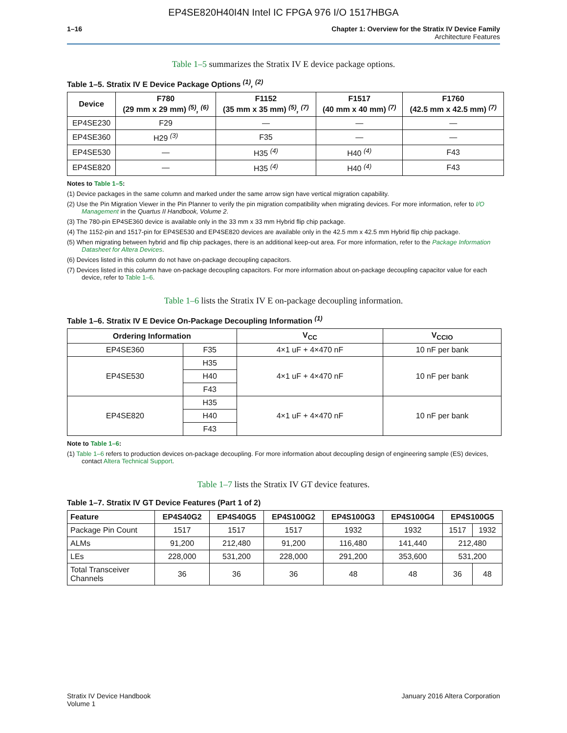EP4SE820H40I4N Intel IC FPGA 976 I/O 1517HBGA
1–16 Chapter 1: Overview for the Stratix IV Device Family
Architecture Features
Table 1–5 summarizes the Stratix IV E device package options.
Table 1–5. Stratix IV E Device Package Options <sup>(1)</sup>, <sup>(2)</sup>
| Device | F780 (29 mm x 29 mm) <sup>(5)</sup>, <sup>(6)</sup> | F1152 (35 mm x 35 mm) <sup>(5)</sup>, <sup>(7)</sup> | F1517 (40 mm x 40 mm) <sup>(7)</sup> | F1760 (42.5 mm x 42.5 mm) <sup>(7)</sup> |
| --- | --- | --- | --- | --- |
| EP4SE230 | F29 | — | — | — |
| EP4SE360 | H29 <sup>(3)</sup> | F35 | — | — |
| EP4SE530 | — | H35 <sup>(4)</sup> | H40 <sup>(4)</sup> | F43 |
| EP4SE820 | — | H35 <sup>(4)</sup> | H40 <sup>(4)</sup> | F43 |
Notes to Table 1–5:
(1) Device packages in the same column and marked under the same arrow sign have vertical migration capability.
(2) Use the Pin Migration Viewer in the Pin Planner to verify the pin migration compatibility when migrating devices. For more information, refer to I/O Management in the Quartus II Handbook, Volume 2.
(3) The 780-pin EP4SE360 device is available only in the 33 mm x 33 mm Hybrid flip chip package.
(4) The 1152-pin and 1517-pin for EP4SE530 and EP4SE820 devices are available only in the 42.5 mm x 42.5 mm Hybrid flip chip package.
(5) When migrating between hybrid and flip chip packages, there is an additional keep-out area. For more information, refer to the Package Information Datasheet for Altera Devices.
(6) Devices listed in this column do not have on-package decoupling capacitors.
(7) Devices listed in this column have on-package decoupling capacitors. For more information about on-package decoupling capacitor value for each device, refer to Table 1–6.
Table 1–6 lists the Stratix IV E on-package decoupling information.
Table 1–6. Stratix IV E Device On-Package Decoupling Information <sup>(1)</sup>
| Ordering Information | | V<sub>CC</sub> | V<sub>CCIO</sub> |
| --- | --- | --- | --- |
| EP4SE360 | F35 | 4×1 uF + 4×470 nF | 10 nF per bank |
| EP4SE530 | H35 | 4×1 uF + 4×470 nF | 10 nF per bank |
| | H40 | | |
| | F43 | | |
| EP4SE820 | H35 | 4×1 uF + 4×470 nF | 10 nF per bank |
| | H40 | | |
| | F43 | | |
Note to Table 1–6:
(1) Table 1–6 refers to production devices on-package decoupling. For more information about decoupling design of engineering sample (ES) devices, contact Altera Technical Support.
Table 1–7 lists the Stratix IV GT device features.
Table 1–7. Stratix IV GT Device Features (Part 1 of 2)
| Feature | EP4S40G2 | EP4S40G5 | EP4S100G2 | EP4S100G3 | EP4S100G4 | EP4S100G5 | |
| --- | --- | --- | --- | --- | --- | --- | --- |
| Package Pin Count | 1517 | 1517 | 1517 | 1932 | 1932 | 1517 | 1932 |
| ALMs | 91,200 | 212,480 | 91,200 | 116,480 | 141,440 | 212,480 | |
| LEs | 228,000 | 531,200 | 228,000 | 291,200 | 353,600 | 531,200 | |
| Total Transceiver Channels | 36 | 36 | 36 | 48 | 48 | 36 | 48 |
Stratix IV Device Handbook
Volume 1
January 2016 Altera Corporation